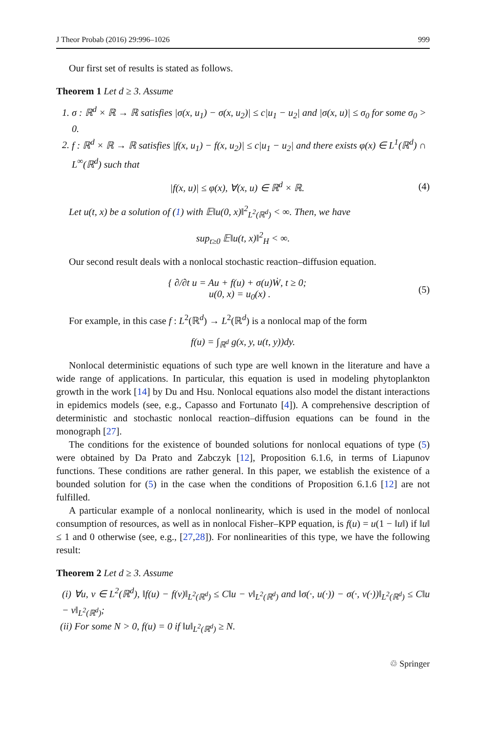J Theor Probab (2016) 29:996–1026 999
Our first set of results is stated as follows.
Theorem 1 Let d ≥ 3. Assume
1. σ : ℝ<sup>d</sup> × ℝ → ℝ satisfies |σ(x, u<sub>1</sub>) − σ(x, u<sub>2</sub>)| ≤ c|u<sub>1</sub> − u<sub>2</sub>| and |σ(x, u)| ≤ σ<sub>0</sub> for some σ<sub>0</sub> > 0.
2. f : ℝ<sup>d</sup> × ℝ → ℝ satisfies |f(x, u<sub>1</sub>) − f(x, u<sub>2</sub>)| ≤ c|u<sub>1</sub> − u<sub>2</sub>| and there exists φ(x) ∈ L<sup>1</sup>(ℝ<sup>d</sup>) ∩ L<sup>∞</sup>(ℝ<sup>d</sup>) such that
|f(x, u)| ≤ φ(x), ∀(x, u) ∈ ℝ<sup>d</sup> × ℝ. (4)
Let u(t, x) be a solution of (1) with 𝔼‖u(0, x)‖<sup>2</sup><sub>L<sup>2</sup>(ℝ<sup>d</sup>)</sub> < ∞. Then, we have
sup<sub>t≥0</sub> 𝔼‖u(t, x)‖<sup>2</sup><sub>H</sub> < ∞.
Our second result deals with a nonlocal stochastic reaction–diffusion equation.
{ ∂/∂t u = Au + f(u) + σ(u)Ẇ, t ≥ 0;
u(0, x) = u<sub>0</sub>(x) . (5)
For example, in this case f : L<sup>2</sup>(ℝ<sup>d</sup>) → L<sup>2</sup>(ℝ<sup>d</sup>) is a nonlocal map of the form
f(u) = ∫<sub>ℝ<sup>d</sup></sub> g(x, y, u(t, y))dy.
Nonlocal deterministic equations of such type are well known in the literature and have a wide range of applications. In particular, this equation is used in modeling phytoplankton growth in the work [14] by Du and Hsu. Nonlocal equations also model the distant interactions in epidemics models (see, e.g., Capasso and Fortunato [4]). A comprehensive description of deterministic and stochastic nonlocal reaction–diffusion equations can be found in the monograph [27].
The conditions for the existence of bounded solutions for nonlocal equations of type (5) were obtained by Da Prato and Zabczyk [12], Proposition 6.1.6, in terms of Liapunov functions. These conditions are rather general. In this paper, we establish the existence of a bounded solution for (5) in the case when the conditions of Proposition 6.1.6 [12] are not fulfilled.
A particular example of a nonlocal nonlinearity, which is used in the model of nonlocal consumption of resources, as well as in nonlocal Fisher–KPP equation, is f(u) = u(1 − ‖u‖) if ‖u‖ ≤ 1 and 0 otherwise (see, e.g., [27,28]). For nonlinearities of this type, we have the following result:
Theorem 2 Let d ≥ 3. Assume
(i) ∀u, v ∈ L<sup>2</sup>(ℝ<sup>d</sup>), ‖f(u) − f(v)‖<sub>L<sup>2</sup>(ℝ<sup>d</sup>)</sub> ≤ C‖u − v‖<sub>L<sup>2</sup>(ℝ<sup>d</sup>)</sub> and ‖σ(·, u(·)) − σ(·, v(·))‖<sub>L<sup>2</sup>(ℝ<sup>d</sup>)</sub> ≤ C‖u − v‖<sub>L<sup>2</sup>(ℝ<sup>d</sup>)</sub>;
(ii) For some N > 0, f(u) = 0 if ‖u‖<sub>L<sup>2</sup>(ℝ<sup>d</sup>)</sub> ≥ N.
♲ Springer